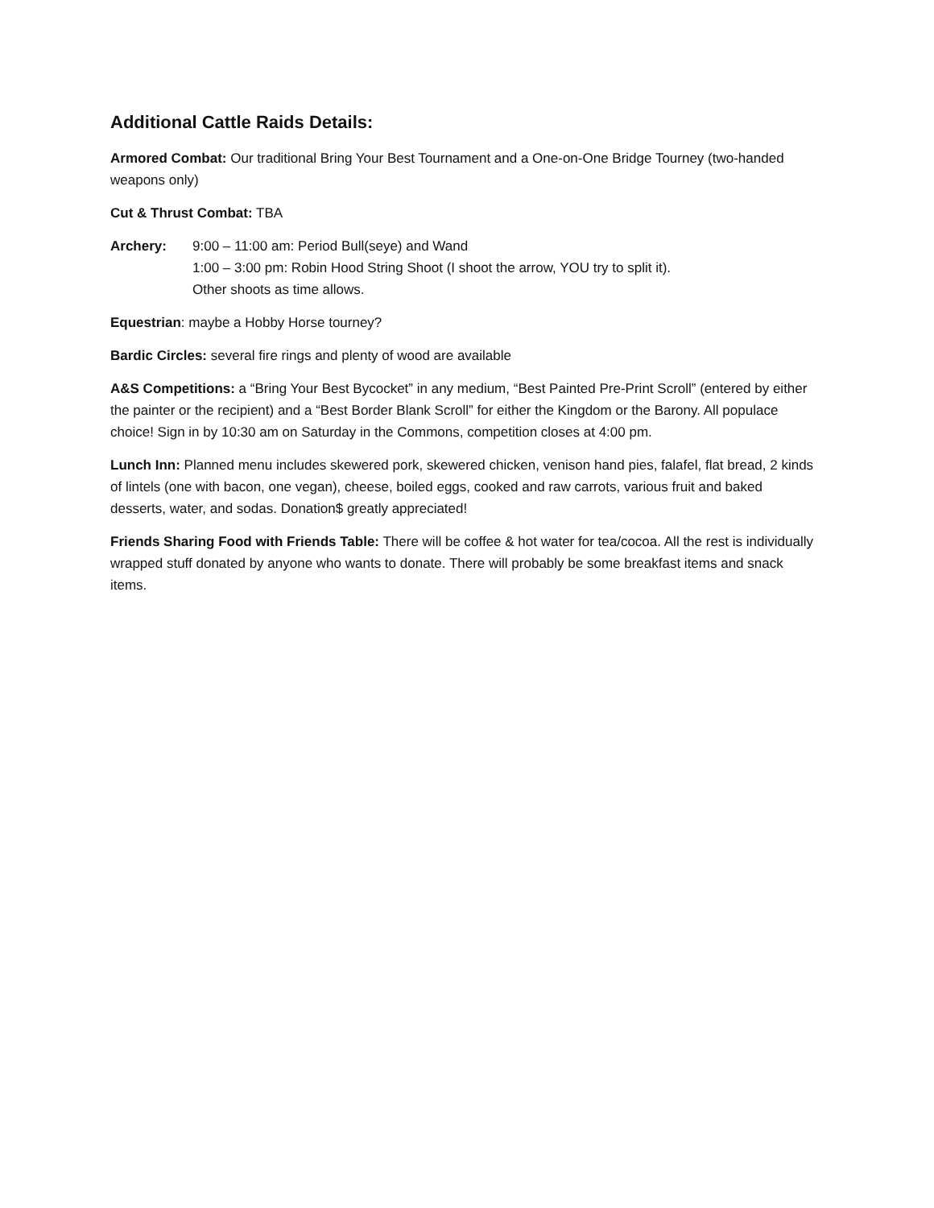Additional Cattle Raids Details:
Armored Combat: Our traditional Bring Your Best Tournament and a One-on-One Bridge Tourney (two-handed weapons only)
Cut & Thrust Combat: TBA
Archery: 9:00 – 11:00 am: Period Bull(seye) and Wand
1:00 – 3:00 pm: Robin Hood String Shoot (I shoot the arrow, YOU try to split it).
Other shoots as time allows.
Equestrian: maybe a Hobby Horse tourney?
Bardic Circles: several fire rings and plenty of wood are available
A&S Competitions: a “Bring Your Best Bycocket” in any medium, “Best Painted Pre-Print Scroll” (entered by either the painter or the recipient) and a “Best Border Blank Scroll” for either the Kingdom or the Barony. All populace choice! Sign in by 10:30 am on Saturday in the Commons, competition closes at 4:00 pm.
Lunch Inn: Planned menu includes skewered pork, skewered chicken, venison hand pies, falafel, flat bread, 2 kinds of lintels (one with bacon, one vegan), cheese, boiled eggs, cooked and raw carrots, various fruit and baked desserts, water, and sodas. Donation$ greatly appreciated!
Friends Sharing Food with Friends Table: There will be coffee & hot water for tea/cocoa. All the rest is individually wrapped stuff donated by anyone who wants to donate. There will probably be some breakfast items and snack items.